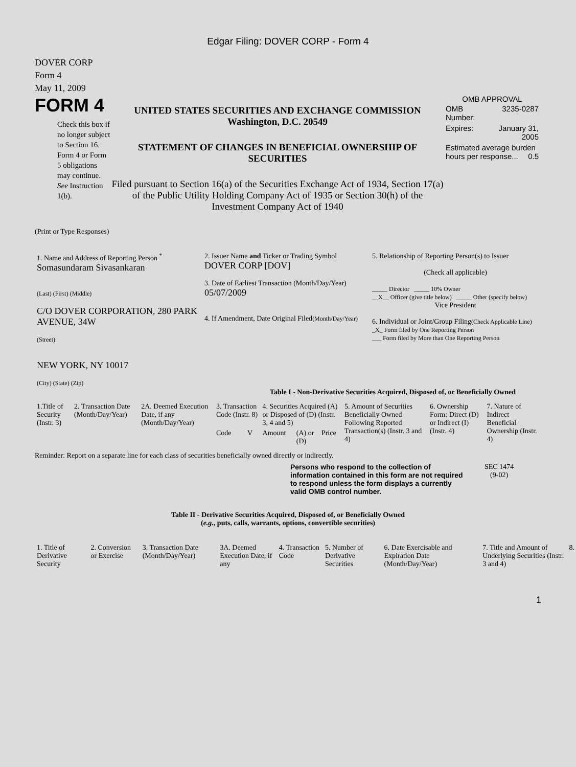Edgar Filing: DOVER CORP - Form 4
DOVER CORP
Form 4
May 11, 2009
FORM 4
Check this box if no longer subject to Section 16. Form 4 or Form 5 obligations may continue. See Instruction 1(b).
UNITED STATES SECURITIES AND EXCHANGE COMMISSION
Washington, D.C. 20549
STATEMENT OF CHANGES IN BENEFICIAL OWNERSHIP OF SECURITIES
Filed pursuant to Section 16(a) of the Securities Exchange Act of 1934, Section 17(a) of the Public Utility Holding Company Act of 1935 or Section 30(h) of the Investment Company Act of 1940
OMB APPROVAL
| OMB Number: | 3235-0287 |
| Expires: | January 31, 2005 |
| Estimated average burden hours per response... 0.5 | |
(Print or Type Responses)
| 1. Name and Address of Reporting Person <sup>*</sup> Somasundaram Sivasankaran (Last) (First) (Middle) C/O DOVER CORPORATION, 280 PARK AVENUE, 34W (Street) NEW YORK, NY 10017 (City) (State) (Zip) | 2. Issuer Name and Ticker or Trading Symbol DOVER CORP [DOV] 3. Date of Earliest Transaction (Month/Day/Year) 05/07/2009 4. If Amendment, Date Original Filed (Month/Day/Year) | 5. Relationship of Reporting Person(s) to Issuer (Check all applicable) _____ Director _____ 10% Owner __X__ Officer (give title below) _____ Other (specify below) Vice President 6. Individual or Joint/Group Filing (Check Applicable Line) _X_ Form filed by One Reporting Person ___ Form filed by More than One Reporting Person |
Table I - Non-Derivative Securities Acquired, Disposed of, or Beneficially Owned
| 1.Title of Security (Instr. 3) | 2. Transaction Date (Month/Day/Year) | 2A. Deemed Execution Date, if any (Month/Day/Year) | 3. Transaction Code (Instr. 8) | | 4. Securities Acquired (A) or Disposed of (D) (Instr. 3, 4 and 5) | | | 5. Amount of Securities Beneficially Owned Following Reported Transaction(s) (Instr. 3 and 4) | 6. Ownership Form: Direct (D) or Indirect (I) (Instr. 4) | 7. Nature of Indirect Beneficial Ownership (Instr. 4) |
| --- | --- | --- | --- | --- | --- | --- | --- | --- | --- | --- |
| | | | Code | V | Amount | (A) or (D) | Price | | | |
Reminder: Report on a separate line for each class of securities beneficially owned directly or indirectly.
Persons who respond to the collection of information contained in this form are not required to respond unless the form displays a currently valid OMB control number.
SEC 1474
(9-02)
Table II - Derivative Securities Acquired, Disposed of, or Beneficially Owned
(e.g., puts, calls, warrants, options, convertible securities)
| 1. Title of Derivative Security | 2. Conversion or Exercise | 3. Transaction Date (Month/Day/Year) | 3A. Deemed Execution Date, if any | 4. Transaction Code | 5. Number of Derivative Securities | 6. Date Exercisable and Expiration Date (Month/Day/Year) | 7. Title and Amount of Underlying Securities (Instr. 3 and 4) | 8. |
| --- | --- | --- | --- | --- | --- | --- | --- | --- |
1